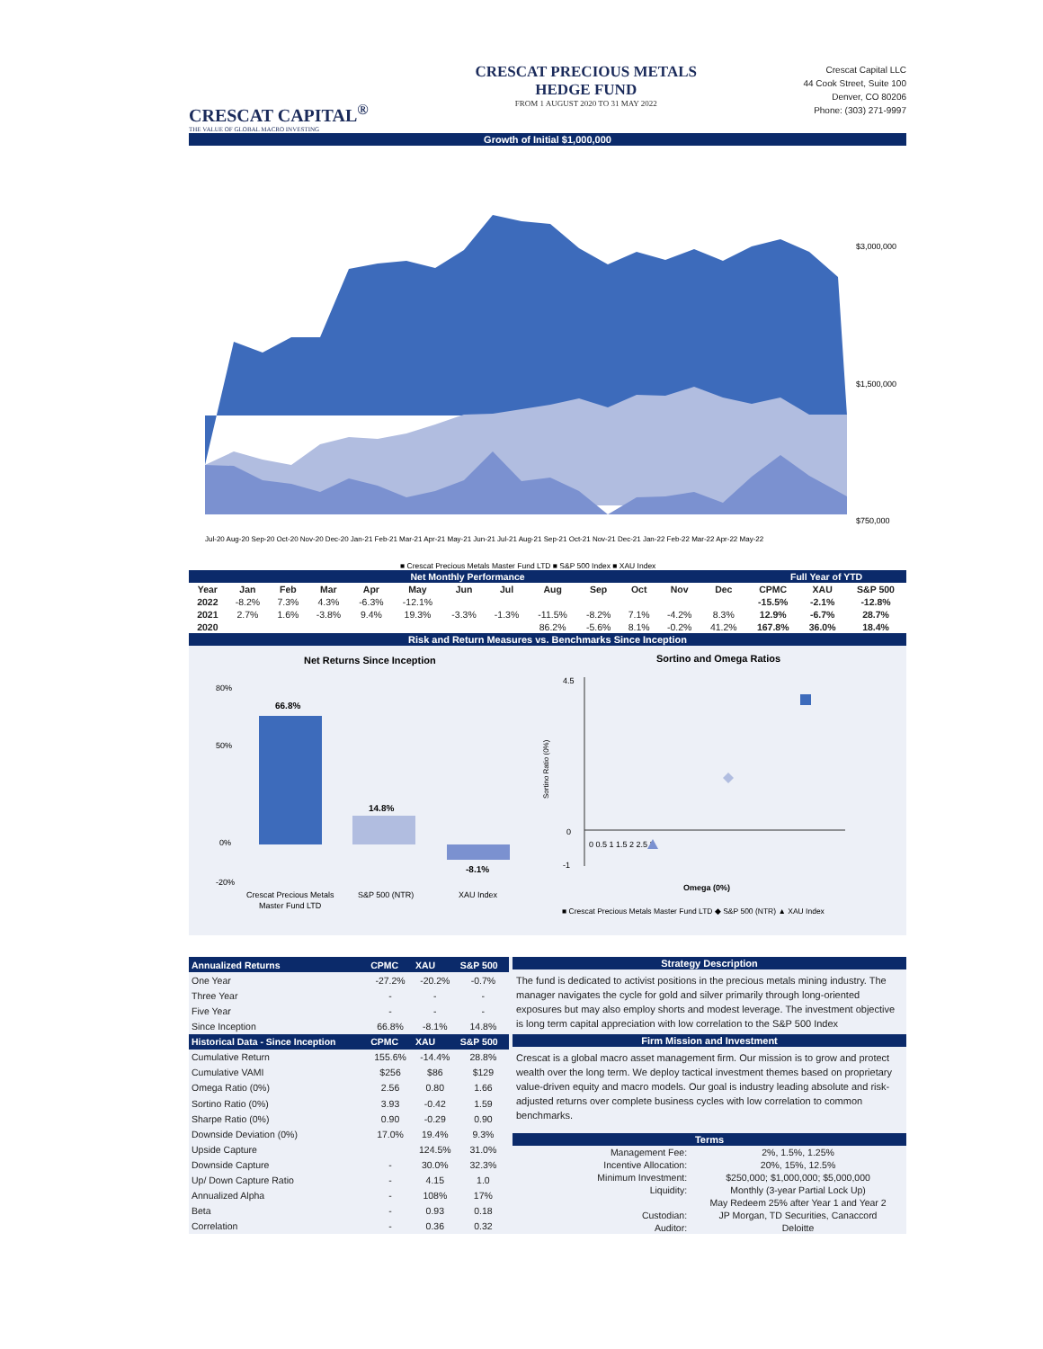CRESCAT CAPITAL<sup>®</sup>
THE VALUE OF GLOBAL MACRO INVESTING
CRESCAT PRECIOUS METALS HEDGE FUND
FROM 1 AUGUST 2020 TO 31 MAY 2022
Crescat Capital LLC
44 Cook Street, Suite 100
Denver, CO 80206
Phone: (303) 271-9997
Growth of Initial $1,000,000
$3,000,000
$1,500,000
$750,000
Jul-20 Aug-20 Sep-20 Oct-20 Nov-20 Dec-20 Jan-21 Feb-21 Mar-21 Apr-21 May-21 Jun-21 Jul-21 Aug-21 Sep-21 Oct-21 Nov-21 Dec-21 Jan-22 Feb-22 Mar-22 Apr-22 May-22
■ Crescat Precious Metals Master Fund LTD ■ S&P 500 Index ■ XAU Index
| Net Monthly Performance | | | | | | | | | | | | | Full Year of YTD | | |
| --- | --- | --- | --- | --- | --- | --- | --- | --- | --- | --- | --- | --- | --- | --- | --- |
| Year | Jan | Feb | Mar | Apr | May | Jun | Jul | Aug | Sep | Oct | Nov | Dec | CPMC | XAU | S&P 500 |
| 2022 | -8.2% | 7.3% | 4.3% | -6.3% | -12.1% | | | | | | | | -15.5% | -2.1% | -12.8% |
| 2021 | 2.7% | 1.6% | -3.8% | 9.4% | 19.3% | -3.3% | -1.3% | -11.5% | -8.2% | 7.1% | -4.2% | 8.3% | 12.9% | -6.7% | 28.7% |
| 2020 | | | | | | | | 86.2% | -5.6% | 8.1% | -0.2% | 41.2% | 167.8% | 36.0% | 18.4% |
Risk and Return Measures vs. Benchmarks Since Inception
Net Returns Since Inception
80%
50%
0%
-20%
66.8%
14.8%
-8.1%
Crescat Precious Metals
Master Fund LTD
S&P 500 (NTR)
XAU Index
Sortino and Omega Ratios
Sortino Ratio (0%)
4.5
0
-1
0 0.5 1 1.5 2 2.5 3
Omega (0%)
■ Crescat Precious Metals Master Fund LTD ◆ S&P 500 (NTR) ▲ XAU Index
| Annualized Returns | CPMC | XAU | S&P 500 |
| --- | --- | --- | --- |
| One Year | -27.2% | -20.2% | -0.7% |
| Three Year | - | - | - |
| Five Year | - | - | - |
| Since Inception | 66.8% | -8.1% | 14.8% |
| Historical Data - Since Inception | CPMC | XAU | S&P 500 |
| Cumulative Return | 155.6% | -14.4% | 28.8% |
| Cumulative VAMI | $256 | $86 | $129 |
| Omega Ratio (0%) | 2.56 | 0.80 | 1.66 |
| Sortino Ratio (0%) | 3.93 | -0.42 | 1.59 |
| Sharpe Ratio (0%) | 0.90 | -0.29 | 0.90 |
| Downside Deviation (0%) | 17.0% | 19.4% | 9.3% |
| Upside Capture | | 124.5% | 31.0% |
| Downside Capture | - | 30.0% | 32.3% |
| Up/ Down Capture Ratio | - | 4.15 | 1.0 |
| Annualized Alpha | - | 108% | 17% |
| Beta | - | 0.93 | 0.18 |
| Correlation | - | 0.36 | 0.32 |
Strategy Description
The fund is dedicated to activist positions in the precious metals mining industry. The manager navigates the cycle for gold and silver primarily through long-oriented exposures but may also employ shorts and modest leverage. The investment objective is long term capital appreciation with low correlation to the S&P 500 Index
Firm Mission and Investment
Crescat is a global macro asset management firm. Our mission is to grow and protect wealth over the long term. We deploy tactical investment themes based on proprietary value-driven equity and macro models. Our goal is industry leading absolute and risk-adjusted returns over complete business cycles with low correlation to common benchmarks.
Terms
| Management Fee: | 2%, 1.5%, 1.25% |
| Incentive Allocation: | 20%, 15%, 12.5% |
| Minimum Investment: | $250,000; $1,000,000; $5,000,000 |
| Liquidity: | Monthly (3-year Partial Lock Up) |
| | May Redeem 25% after Year 1 and Year 2 |
| Custodian: | JP Morgan, TD Securities, Canaccord |
| Auditor: | Deloitte |